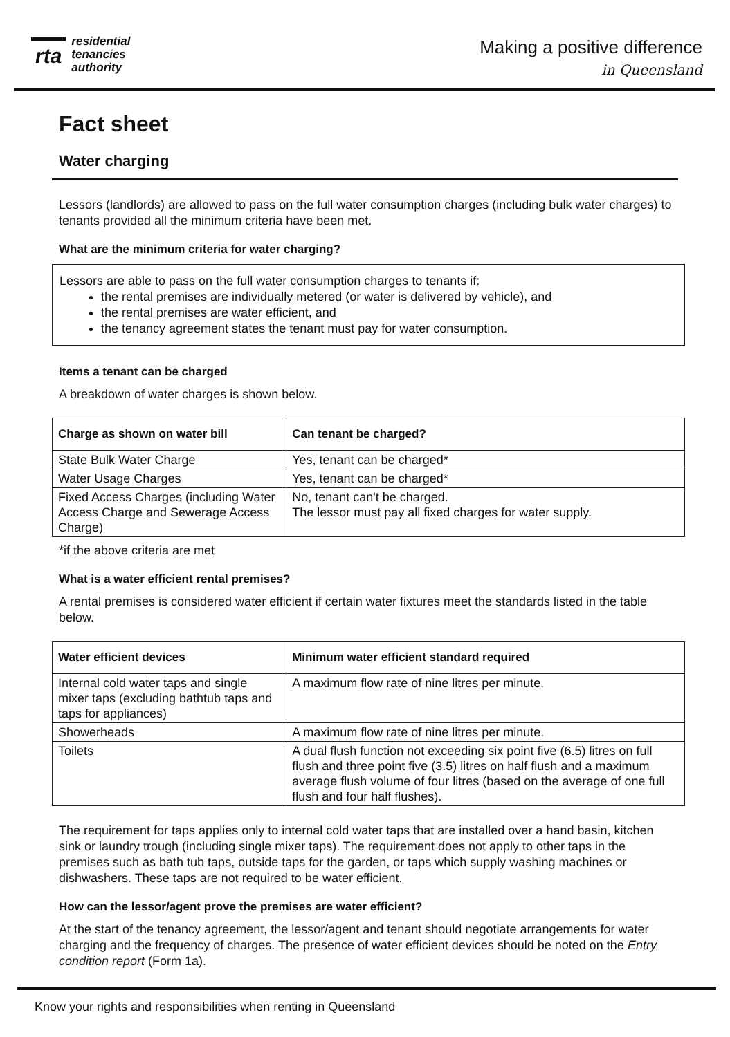rta
residential
tenancies
authority
Making a positive difference
in Queensland
Fact sheet
Water charging
Lessors (landlords) are allowed to pass on the full water consumption charges (including bulk water charges) to tenants provided all the minimum criteria have been met.
What are the minimum criteria for water charging?
Lessors are able to pass on the full water consumption charges to tenants if:
the rental premises are individually metered (or water is delivered by vehicle), and
the rental premises are water efficient, and
the tenancy agreement states the tenant must pay for water consumption.
Items a tenant can be charged
A breakdown of water charges is shown below.
| Charge as shown on water bill | Can tenant be charged? |
| --- | --- |
| State Bulk Water Charge | Yes, tenant can be charged* |
| Water Usage Charges | Yes, tenant can be charged* |
| Fixed Access Charges (including Water Access Charge and Sewerage Access Charge) | No, tenant can't be charged. The lessor must pay all fixed charges for water supply. |
*if the above criteria are met
What is a water efficient rental premises?
A rental premises is considered water efficient if certain water fixtures meet the standards listed in the table below.
| Water efficient devices | Minimum water efficient standard required |
| --- | --- |
| Internal cold water taps and single mixer taps (excluding bathtub taps and taps for appliances) | A maximum flow rate of nine litres per minute. |
| Showerheads | A maximum flow rate of nine litres per minute. |
| Toilets | A dual flush function not exceeding six point five (6.5) litres on full flush and three point five (3.5) litres on half flush and a maximum average flush volume of four litres (based on the average of one full flush and four half flushes). |
The requirement for taps applies only to internal cold water taps that are installed over a hand basin, kitchen sink or laundry trough (including single mixer taps). The requirement does not apply to other taps in the premises such as bath tub taps, outside taps for the garden, or taps which supply washing machines or dishwashers. These taps are not required to be water efficient.
How can the lessor/agent prove the premises are water efficient?
At the start of the tenancy agreement, the lessor/agent and tenant should negotiate arrangements for water charging and the frequency of charges. The presence of water efficient devices should be noted on the Entry condition report (Form 1a).
Know your rights and responsibilities when renting in Queensland